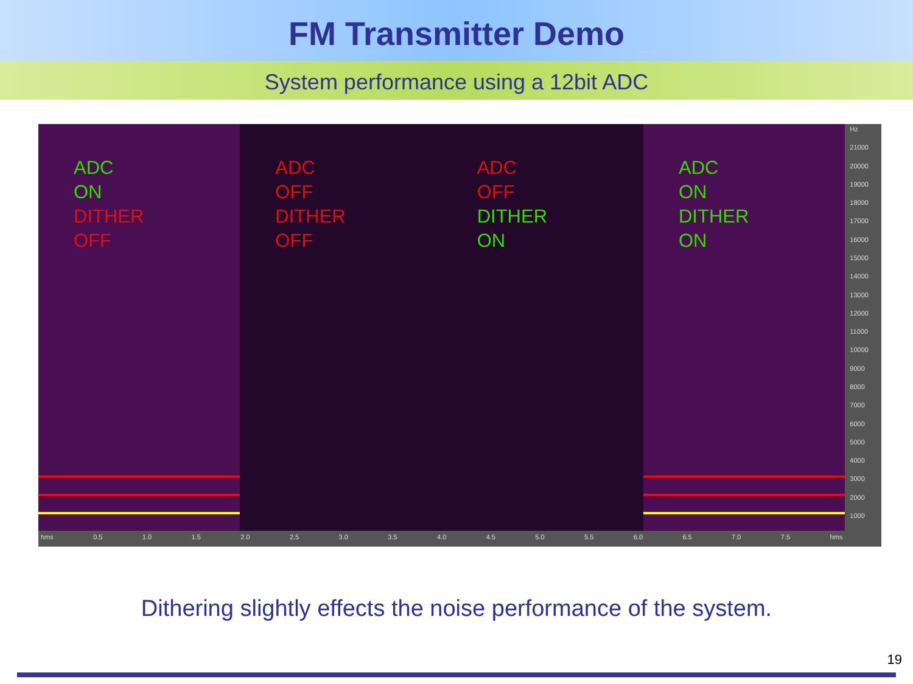FM Transmitter Demo
System performance using a 12bit ADC
ADC ON
DITHER OFF
ADC OFF
DITHER OFF
ADC OFF
DITHER ON
ADC ON
DITHER ON
hms 0.5 1.0 1.5 2.0 2.5 3.0 3.5 4.0 4.5 5.0 5.5 6.0 6.5 7.0 7.5 hms
Hz
21000
20000
19000
18000
17000
16000
15000
14000
13000
12000
11000
10000
9000
8000
7000
6000
5000
4000
3000
2000
1000
Dithering slightly effects the noise performance of the system.
19